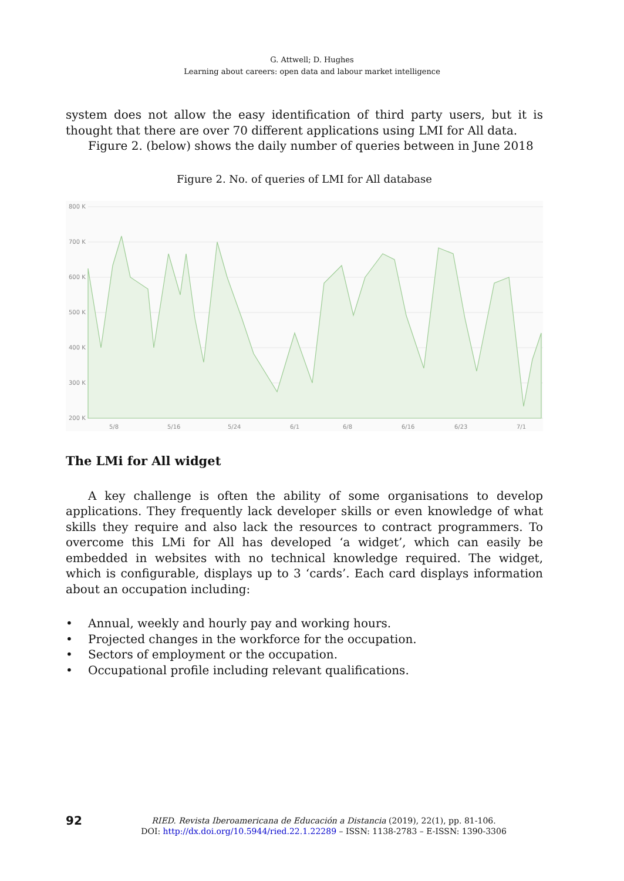G. Attwell; D. Hughes
Learning about careers: open data and labour market intelligence
system does not allow the easy identification of third party users, but it is thought that there are over 70 different applications using LMI for All data.
Figure 2. (below) shows the daily number of queries between in June 2018
Figure 2. No. of queries of LMI for All database
800 K
700 K
600 K
500 K
400 K
300 K
200 K
5/8
5/16
5/24
6/1
6/8
6/16
6/23
7/1
The LMi for All widget
A key challenge is often the ability of some organisations to develop applications. They frequently lack developer skills or even knowledge of what skills they require and also lack the resources to contract programmers. To overcome this LMi for All has developed ‘a widget’, which can easily be embedded in websites with no technical knowledge required. The widget, which is configurable, displays up to 3 ‘cards’. Each card displays information about an occupation including:
• Annual, weekly and hourly pay and working hours.
• Projected changes in the workforce for the occupation.
• Sectors of employment or the occupation.
• Occupational profile including relevant qualifications.
92
RIED. Revista Iberoamericana de Educación a Distancia (2019), 22(1), pp. 81-106.
DOI: http://dx.doi.org/10.5944/ried.22.1.22289 – ISSN: 1138-2783 – E-ISSN: 1390-3306